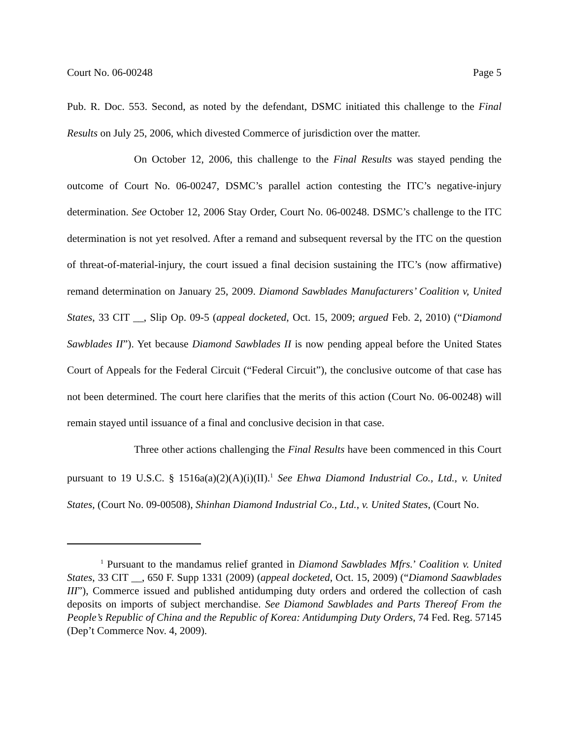Court No. 06-00248 Page 5
Pub. R. Doc. 553. Second, as noted by the defendant, DSMC initiated this challenge to the Final Results on July 25, 2006, which divested Commerce of jurisdiction over the matter.
On October 12, 2006, this challenge to the Final Results was stayed pending the outcome of Court No. 06-00247, DSMC’s parallel action contesting the ITC’s negative-injury determination. See October 12, 2006 Stay Order, Court No. 06-00248. DSMC’s challenge to the ITC determination is not yet resolved. After a remand and subsequent reversal by the ITC on the question of threat-of-material-injury, the court issued a final decision sustaining the ITC’s (now affirmative) remand determination on January 25, 2009. Diamond Sawblades Manufacturers’ Coalition v, United States, 33 CIT __, Slip Op. 09-5 (appeal docketed, Oct. 15, 2009; argued Feb. 2, 2010) (“Diamond Sawblades II”). Yet because Diamond Sawblades II is now pending appeal before the United States Court of Appeals for the Federal Circuit (“Federal Circuit”), the conclusive outcome of that case has not been determined. The court here clarifies that the merits of this action (Court No. 06-00248) will remain stayed until issuance of a final and conclusive decision in that case.
Three other actions challenging the Final Results have been commenced in this Court pursuant to 19 U.S.C. § 1516a(a)(2)(A)(i)(II).<sup>1</sup> See Ehwa Diamond Industrial Co., Ltd., v. United States, (Court No. 09-00508), Shinhan Diamond Industrial Co., Ltd., v. United States, (Court No.
<sup>1</sup> Pursuant to the mandamus relief granted in Diamond Sawblades Mfrs.’ Coalition v. United States, 33 CIT __, 650 F. Supp 1331 (2009) (appeal docketed, Oct. 15, 2009) (“Diamond Saawblades III”), Commerce issued and published antidumping duty orders and ordered the collection of cash deposits on imports of subject merchandise. See Diamond Sawblades and Parts Thereof From the People’s Republic of China and the Republic of Korea: Antidumping Duty Orders, 74 Fed. Reg. 57145 (Dep’t Commerce Nov. 4, 2009).